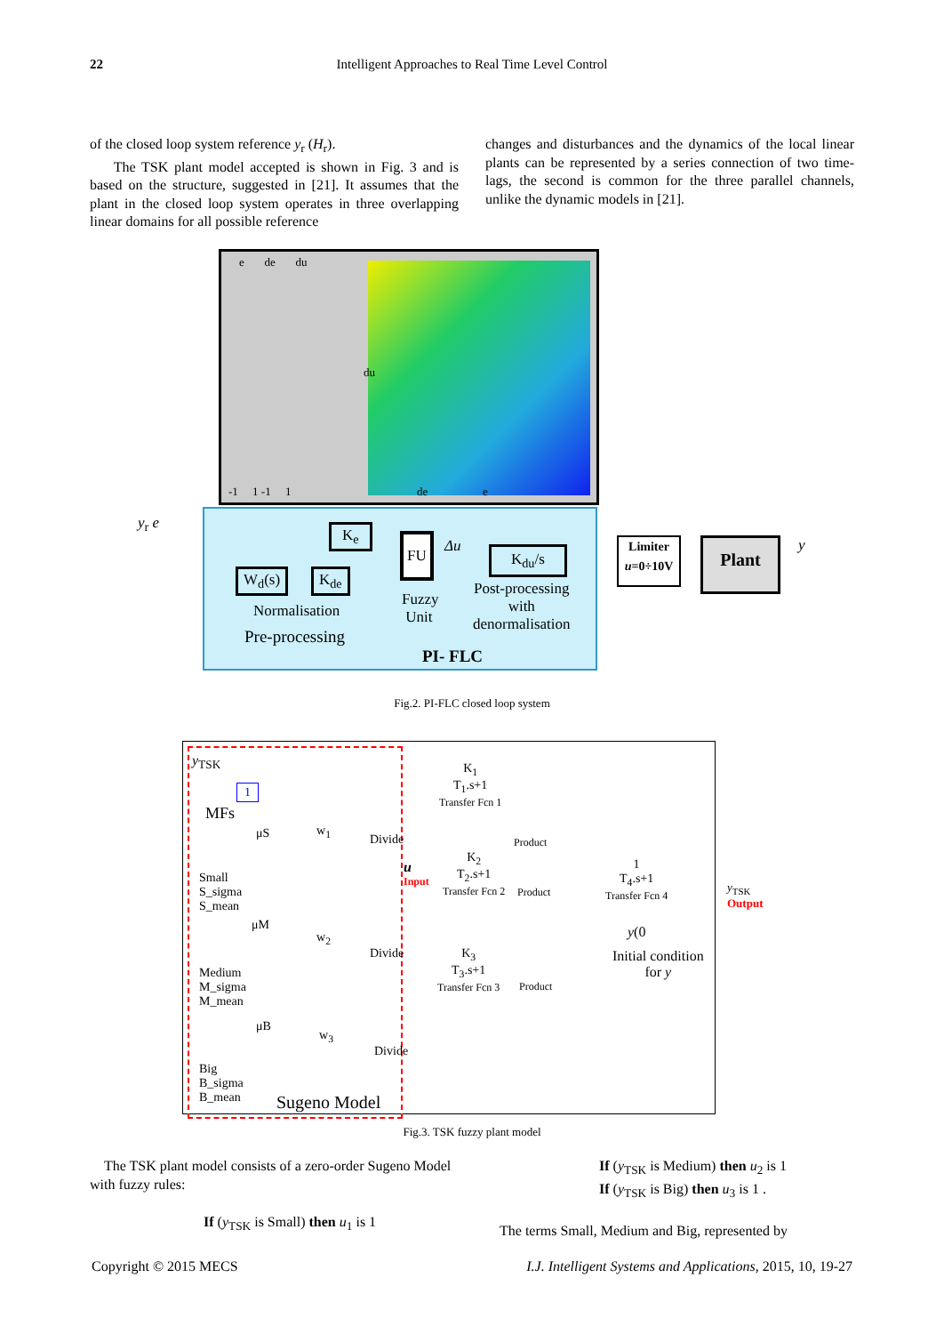22 Intelligent Approaches to Real Time Level Control
of the closed loop system reference y<sub>r</sub> (H<sub>r</sub>).
The TSK plant model accepted is shown in Fig. 3 and is based on the structure, suggested in [21]. It assumes that the plant in the closed loop system operates in three overlapping linear domains for all possible reference
changes and disturbances and the dynamics of the local linear plants can be represented by a series connection of two time-lags, the second is common for the three parallel channels, unlike the dynamic models in [21].
e de du
-1 1 -1 1 de e
du
K<sub>e</sub>
W<sub>d</sub>(s) K<sub>de</sub>
Normalisation
Pre-processing
FU
Fuzzy
Unit
Δu K<sub>du</sub>/s
Post-processing
with
denormalisation
PI- FLC
y<sub>r</sub> e
Limiter
u=0÷10V
Plant y
Fig.2. PI-FLC closed loop system
y<sub>TSK</sub>
MFs
1
Small
S_sigma
S_mean
Medium
M_sigma
M_mean
Big
B_sigma
B_mean
μS
μM
μB
w<sub>1</sub>
w<sub>2</sub>
w<sub>3</sub>
Divide
Divide
Divide
Sugeno Model
u
Input
K<sub>1</sub>
T<sub>1</sub>.s+1
Transfer Fcn 1
K<sub>2</sub>
T<sub>2</sub>.s+1
Transfer Fcn 2
K<sub>3</sub>
T<sub>3</sub>.s+1
Transfer Fcn 3
Product
Product
Product
1
T<sub>4</sub>.s+1
Transfer Fcn 4
y(0
Initial condition
for y
y<sub>TSK</sub>
Output
Fig.3. TSK fuzzy plant model
The TSK plant model consists of a zero-order Sugeno Model with fuzzy rules:
If (y<sub>TSK</sub> is Small) then u<sub>1</sub> is 1
If (y<sub>TSK</sub> is Medium) then u<sub>2</sub> is 1
If (y<sub>TSK</sub> is Big) then u<sub>3</sub> is 1 .
The terms Small, Medium and Big, represented by
Copyright © 2015 MECS I.J. Intelligent Systems and Applications, 2015, 10, 19-27